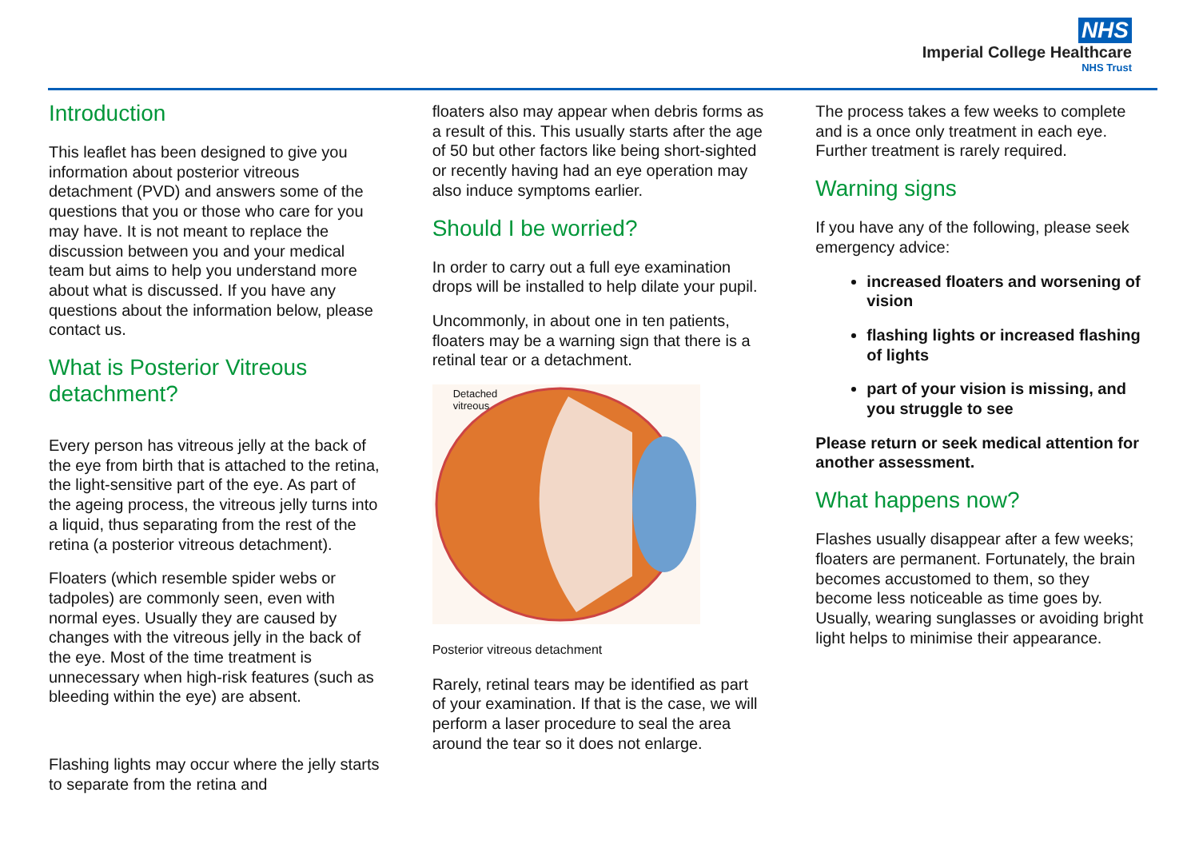NHS
Imperial College Healthcare
NHS Trust
Introduction
This leaflet has been designed to give you information about posterior vitreous detachment (PVD) and answers some of the questions that you or those who care for you may have. It is not meant to replace the discussion between you and your medical team but aims to help you understand more about what is discussed. If you have any questions about the information below, please contact us.
What is Posterior Vitreous detachment?
Every person has vitreous jelly at the back of the eye from birth that is attached to the retina, the light-sensitive part of the eye. As part of the ageing process, the vitreous jelly turns into a liquid, thus separating from the rest of the retina (a posterior vitreous detachment).
Floaters (which resemble spider webs or tadpoles) are commonly seen, even with normal eyes. Usually they are caused by changes with the vitreous jelly in the back of the eye. Most of the time treatment is unnecessary when high-risk features (such as bleeding within the eye) are absent.
Flashing lights may occur where the jelly starts to separate from the retina and
floaters also may appear when debris forms as a result of this. This usually starts after the age of 50 but other factors like being short-sighted or recently having had an eye operation may also induce symptoms earlier.
Should I be worried?
In order to carry out a full eye examination drops will be installed to help dilate your pupil.
Uncommonly, in about one in ten patients, floaters may be a warning sign that there is a retinal tear or a detachment.
Detached
vitreous
Posterior vitreous detachment
Rarely, retinal tears may be identified as part of your examination. If that is the case, we will perform a laser procedure to seal the area around the tear so it does not enlarge.
The process takes a few weeks to complete and is a once only treatment in each eye. Further treatment is rarely required.
Warning signs
If you have any of the following, please seek emergency advice:
increased floaters and worsening of vision
flashing lights or increased flashing of lights
part of your vision is missing, and you struggle to see
Please return or seek medical attention for another assessment.
What happens now?
Flashes usually disappear after a few weeks; floaters are permanent. Fortunately, the brain becomes accustomed to them, so they become less noticeable as time goes by. Usually, wearing sunglasses or avoiding bright light helps to minimise their appearance.